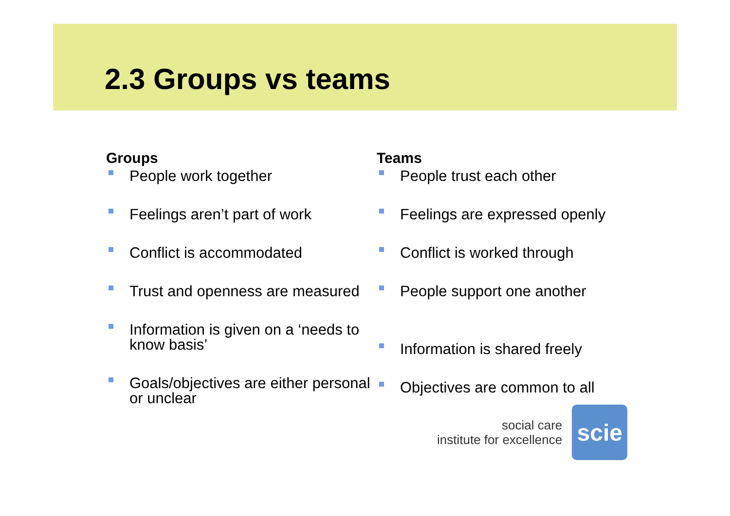2.3 Groups vs teams
Groups
People work together
Feelings aren’t part of work
Conflict is accommodated
Trust and openness are measured
Information is given on a ‘needs to know basis’
Goals/objectives are either personal or unclear
Teams
People trust each other
Feelings are expressed openly
Conflict is worked through
People support one another
Information is shared freely
Objectives are common to all
social care
institute for excellence
scie